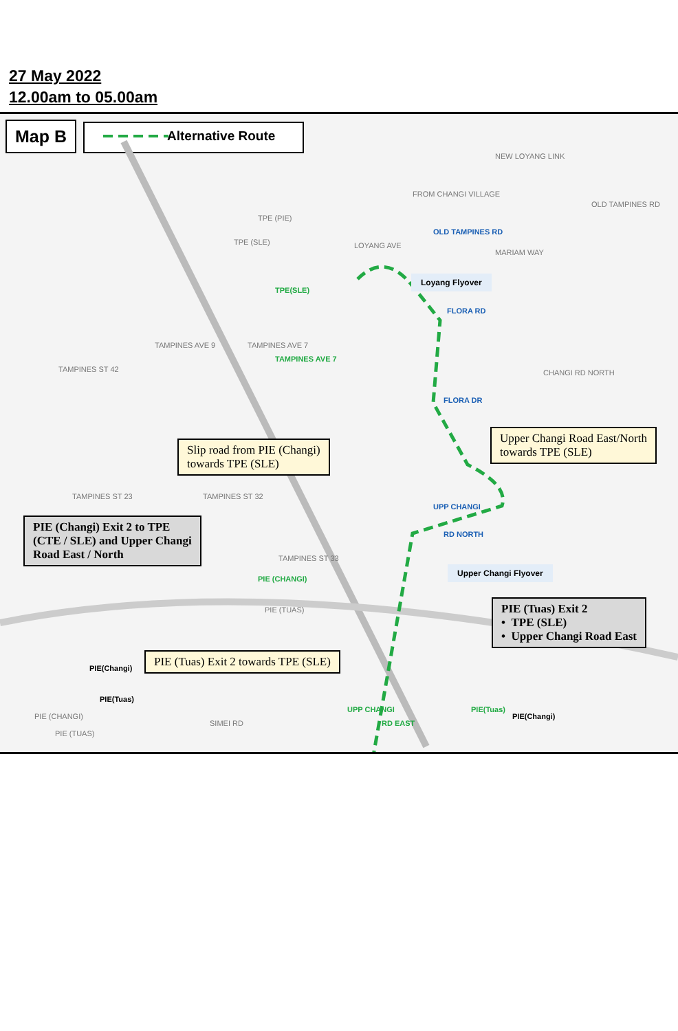27 May 2022
12.00am to 05.00am
Map B
Alternative Route
NEW LOYANG LINK
OLD TAMPINES RD
FROM CHANGI VILLAGE
OLD TAMPINES RD
MARIAM WAY
LOYANG AVE
FLORA RD
FLORA DR
TPE (PIE)
TPE (SLE)
TPE(SLE)
TAMPINES AVE 7
TAMPINES AVE 7
TAMPINES ST 42
TAMPINES AVE 9
TAMPINES ST 23 TAMPINES ST 32
TAMPINES ST 33
PIE (CHANGI)
PIE (TUAS)
UPP CHANGI
RD NORTH
CHANGI RD NORTH
PIE(Changi)
PIE(Tuas)
PIE (CHANGI)
PIE (TUAS)
SIMEI RD
UPP CHANGI
RD EAST
PIE(Tuas)
PIE(Changi)
Loyang Flyover
Upper Changi Flyover
Slip road from PIE (Changi)
towards TPE (SLE)
Upper Changi Road East/North
towards TPE (SLE)
PIE (Changi) Exit 2 to TPE
(CTE / SLE) and Upper Changi
Road East / North
PIE (Tuas) Exit 2
• TPE (SLE)
• Upper Changi Road East
PIE (Tuas) Exit 2 towards TPE (SLE)